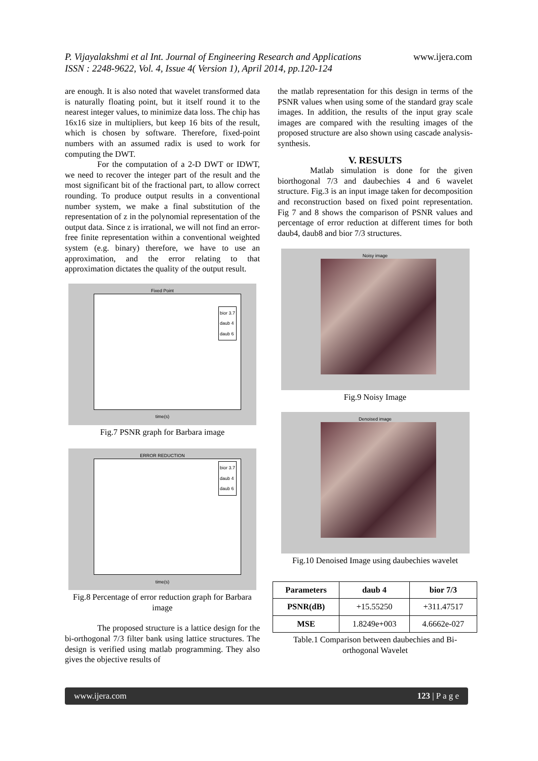P. Vijayalakshmi et al Int. Journal of Engineering Research and Applications
ISSN : 2248-9622, Vol. 4, Issue 4( Version 1), April 2014, pp.120-124
www.ijera.com
are enough. It is also noted that wavelet transformed data is naturally floating point, but it itself round it to the nearest integer values, to minimize data loss. The chip has 16x16 size in multipliers, but keep 16 bits of the result, which is chosen by software. Therefore, fixed-point numbers with an assumed radix is used to work for computing the DWT.
For the computation of a 2-D DWT or IDWT, we need to recover the integer part of the result and the most significant bit of the fractional part, to allow correct rounding. To produce output results in a conventional number system, we make a final substitution of the representation of z in the polynomial representation of the output data. Since z is irrational, we will not find an error-free finite representation within a conventional weighted system (e.g. binary) therefore, we have to use an approximation, and the error relating to that approximation dictates the quality of the output result.
Fixed Point
bior 3.7
daub 4
daub 6
time(s)
Fig.7 PSNR graph for Barbara image
ERROR REDUCTION
bior 3.7
daub 4
daub 6
time(s)
Fig.8 Percentage of error reduction graph for Barbara image
The proposed structure is a lattice design for the bi-orthogonal 7/3 filter bank using lattice structures. The design is verified using matlab programming. They also gives the objective results of
the matlab representation for this design in terms of the PSNR values when using some of the standard gray scale images. In addition, the results of the input gray scale images are compared with the resulting images of the proposed structure are also shown using cascade analysis-synthesis.
V. RESULTS
Matlab simulation is done for the given biorthogonal 7/3 and daubechies 4 and 6 wavelet structure. Fig.3 is an input image taken for decomposition and reconstruction based on fixed point representation. Fig 7 and 8 shows the comparison of PSNR values and percentage of error reduction at different times for both daub4, daub8 and bior 7/3 structures.
Noisy image
Fig.9 Noisy Image
Denoised image
Fig.10 Denoised Image using daubechies wavelet
| Parameters | daub 4 | bior 7/3 |
| --- | --- | --- |
| PSNR(dB) | +15.55250 | +311.47517 |
| MSE | 1.8249e+003 | 4.6662e-027 |
Table.1 Comparison between daubechies and Bi-orthogonal Wavelet
www.ijera.com 123 | P a g e